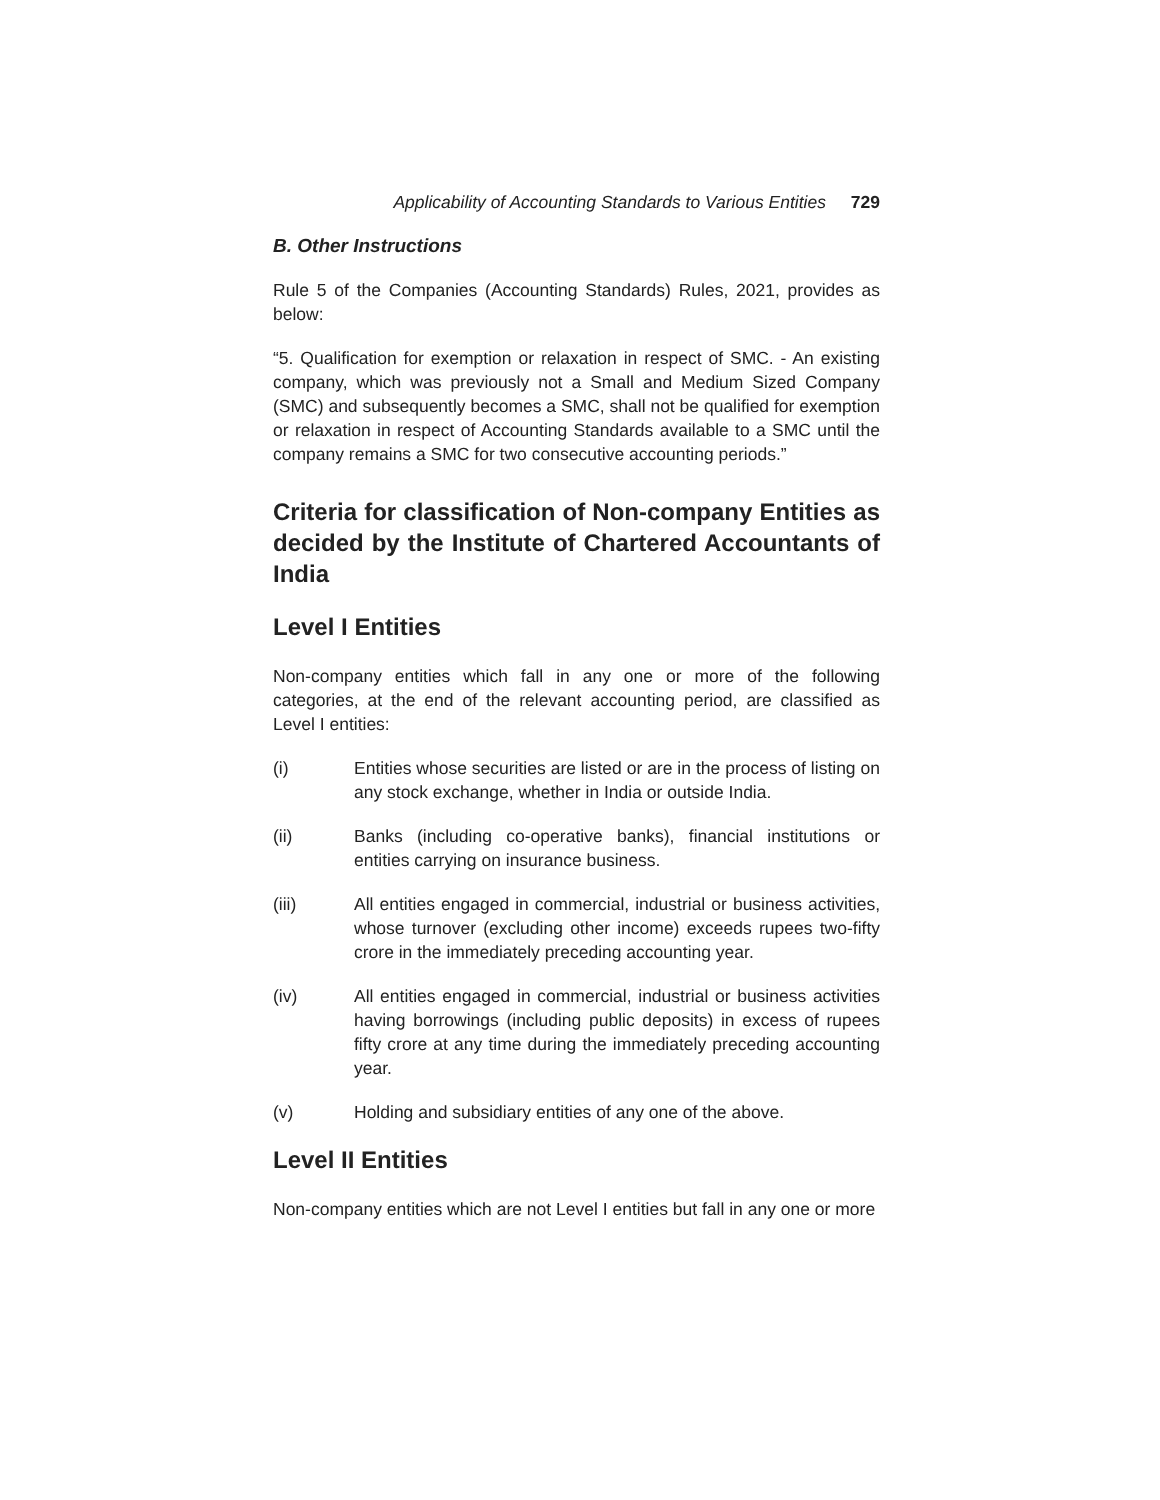Applicability of Accounting Standards to Various Entities 729
B. Other Instructions
Rule 5 of the Companies (Accounting Standards) Rules, 2021, provides as below:
“5. Qualification for exemption or relaxation in respect of SMC. - An existing company, which was previously not a Small and Medium Sized Company (SMC) and subsequently becomes a SMC, shall not be qualified for exemption or relaxation in respect of Accounting Standards available to a SMC until the company remains a SMC for two consecutive accounting periods.”
Criteria for classification of Non-company Entities as decided by the Institute of Chartered Accountants of India
Level I Entities
Non-company entities which fall in any one or more of the following categories, at the end of the relevant accounting period, are classified as Level I entities:
(i) Entities whose securities are listed or are in the process of listing on any stock exchange, whether in India or outside India.
(ii) Banks (including co-operative banks), financial institutions or entities carrying on insurance business.
(iii) All entities engaged in commercial, industrial or business activities, whose turnover (excluding other income) exceeds rupees two-fifty crore in the immediately preceding accounting year.
(iv) All entities engaged in commercial, industrial or business activities having borrowings (including public deposits) in excess of rupees fifty crore at any time during the immediately preceding accounting year.
(v) Holding and subsidiary entities of any one of the above.
Level II Entities
Non-company entities which are not Level I entities but fall in any one or more